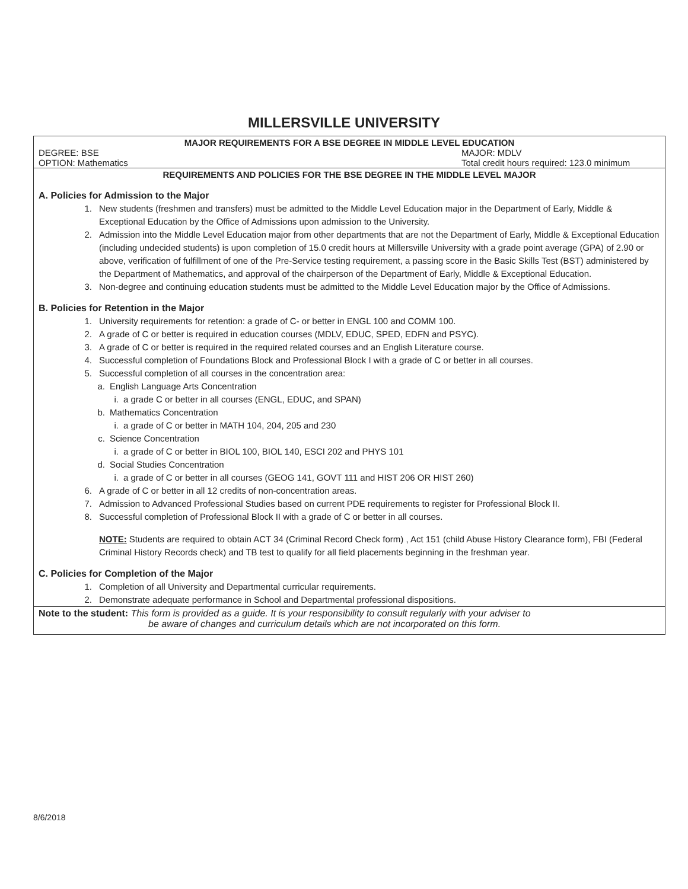MILLERSVILLE UNIVERSITY
MAJOR REQUIREMENTS FOR A BSE DEGREE IN MIDDLE LEVEL EDUCATION
DEGREE: BSE MAJOR: MDLV
OPTION: Mathematics Total credit hours required: 123.0 minimum
REQUIREMENTS AND POLICIES FOR THE BSE DEGREE IN THE MIDDLE LEVEL MAJOR
A. Policies for Admission to the Major
1. New students (freshmen and transfers) must be admitted to the Middle Level Education major in the Department of Early, Middle & Exceptional Education by the Office of Admissions upon admission to the University.
2. Admission into the Middle Level Education major from other departments that are not the Department of Early, Middle & Exceptional Education (including undecided students) is upon completion of 15.0 credit hours at Millersville University with a grade point average (GPA) of 2.90 or above, verification of fulfillment of one of the Pre-Service testing requirement, a passing score in the Basic Skills Test (BST) administered by the Department of Mathematics, and approval of the chairperson of the Department of Early, Middle & Exceptional Education.
3. Non-degree and continuing education students must be admitted to the Middle Level Education major by the Office of Admissions.
B. Policies for Retention in the Major
1. University requirements for retention: a grade of C- or better in ENGL 100 and COMM 100.
2. A grade of C or better is required in education courses (MDLV, EDUC, SPED, EDFN and PSYC).
3. A grade of C or better is required in the required related courses and an English Literature course.
4. Successful completion of Foundations Block and Professional Block I with a grade of C or better in all courses.
5. Successful completion of all courses in the concentration area:
a. English Language Arts Concentration
i. a grade C or better in all courses (ENGL, EDUC, and SPAN)
b. Mathematics Concentration
i. a grade of C or better in MATH 104, 204, 205 and 230
c. Science Concentration
i. a grade of C or better in BIOL 100, BIOL 140, ESCI 202 and PHYS 101
d. Social Studies Concentration
i. a grade of C or better in all courses (GEOG 141, GOVT 111 and HIST 206 OR HIST 260)
6. A grade of C or better in all 12 credits of non-concentration areas.
7. Admission to Advanced Professional Studies based on current PDE requirements to register for Professional Block II.
8. Successful completion of Professional Block II with a grade of C or better in all courses.
NOTE: Students are required to obtain ACT 34 (Criminal Record Check form) , Act 151 (child Abuse History Clearance form), FBI (Federal Criminal History Records check) and TB test to qualify for all field placements beginning in the freshman year.
C. Policies for Completion of the Major
1. Completion of all University and Departmental curricular requirements.
2. Demonstrate adequate performance in School and Departmental professional dispositions.
Note to the student: This form is provided as a guide. It is your responsibility to consult regularly with your adviser to
be aware of changes and curriculum details which are not incorporated on this form.
8/6/2018